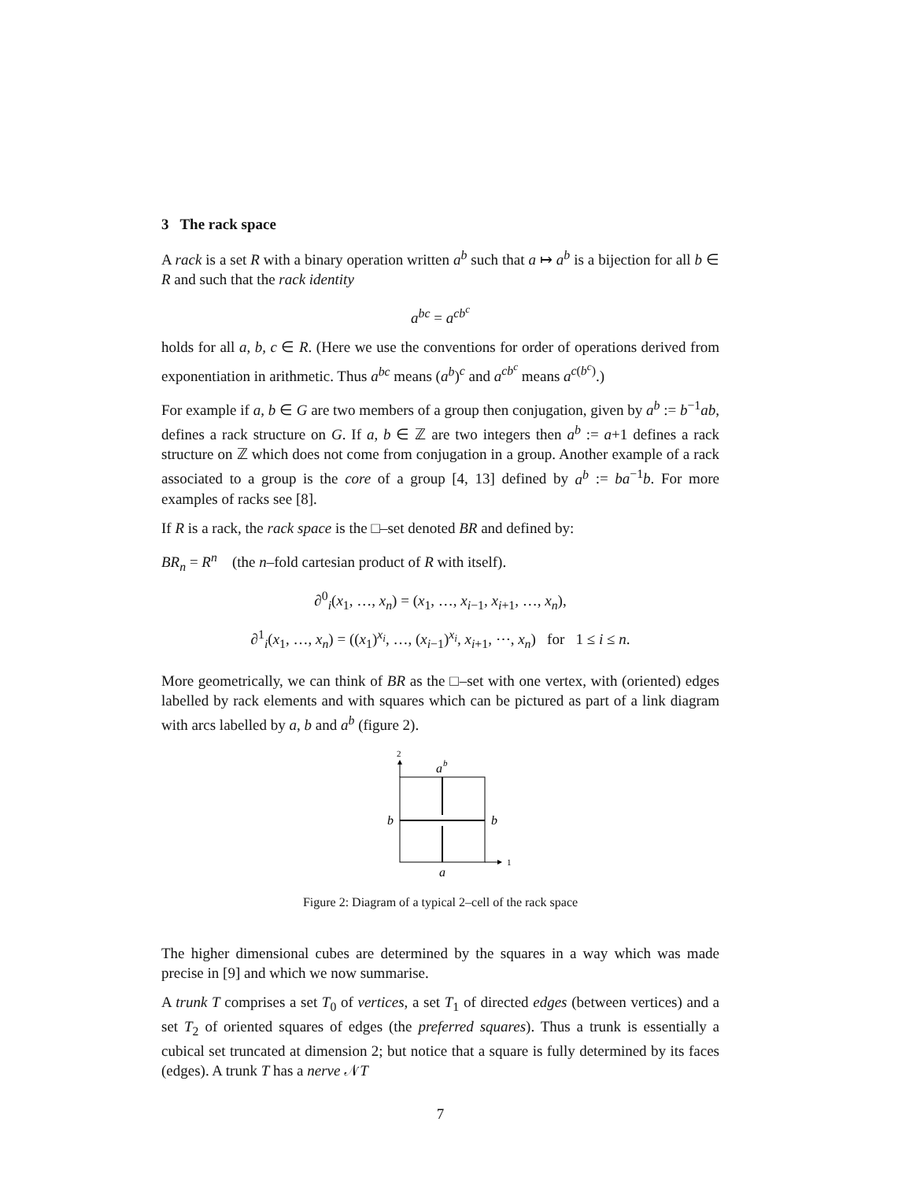3 The rack space
A rack is a set R with a binary operation written a<sup>b</sup> such that a ↦ a<sup>b</sup> is a bijection for all b ∈ R and such that the rack identity
a<sup>bc</sup> = a<sup>cb<sup>c</sup></sup>
holds for all a, b, c ∈ R. (Here we use the conventions for order of operations derived from exponentiation in arithmetic. Thus a<sup>bc</sup> means (a<sup>b</sup>)<sup>c</sup> and a<sup>cb<sup>c</sup></sup> means a<sup>c(b<sup>c</sup>)</sup>.)
For example if a, b ∈ G are two members of a group then conjugation, given by a<sup>b</sup> := b<sup>−1</sup>ab, defines a rack structure on G. If a, b ∈ ℤ are two integers then a<sup>b</sup> := a+1 defines a rack structure on ℤ which does not come from conjugation in a group. Another example of a rack associated to a group is the core of a group [4, 13] defined by a<sup>b</sup> := ba<sup>−1</sup>b. For more examples of racks see [8].
If R is a rack, the rack space is the □–set denoted BR and defined by:
BR<sub>n</sub> = R<sup>n</sup> (the n–fold cartesian product of R with itself).
∂<sup>0</sup><sub>i</sub>(x<sub>1</sub>, …, x<sub>n</sub>) = (x<sub>1</sub>, …, x<sub>i−1</sub>, x<sub>i+1</sub>, …, x<sub>n</sub>),
∂<sup>1</sup><sub>i</sub>(x<sub>1</sub>, …, x<sub>n</sub>) = ((x<sub>1</sub>)<sup>x<sub>i</sub></sup>, …, (x<sub>i−1</sub>)<sup>x<sub>i</sub></sup>, x<sub>i+1</sub>, ⋯, x<sub>n</sub>) for 1 ≤ i ≤ n.
More geometrically, we can think of BR as the □–set with one vertex, with (oriented) edges labelled by rack elements and with squares which can be pictured as part of a link diagram with arcs labelled by a, b and a<sup>b</sup> (figure 2).
2
1
a
b
b
b
a
Figure 2: Diagram of a typical 2–cell of the rack space
The higher dimensional cubes are determined by the squares in a way which was made precise in [9] and which we now summarise.
A trunk T comprises a set T<sub>0</sub> of vertices, a set T<sub>1</sub> of directed edges (between vertices) and a set T<sub>2</sub> of oriented squares of edges (the preferred squares). Thus a trunk is essentially a cubical set truncated at dimension 2; but notice that a square is fully determined by its faces (edges). A trunk T has a nerve 𝒩T
7